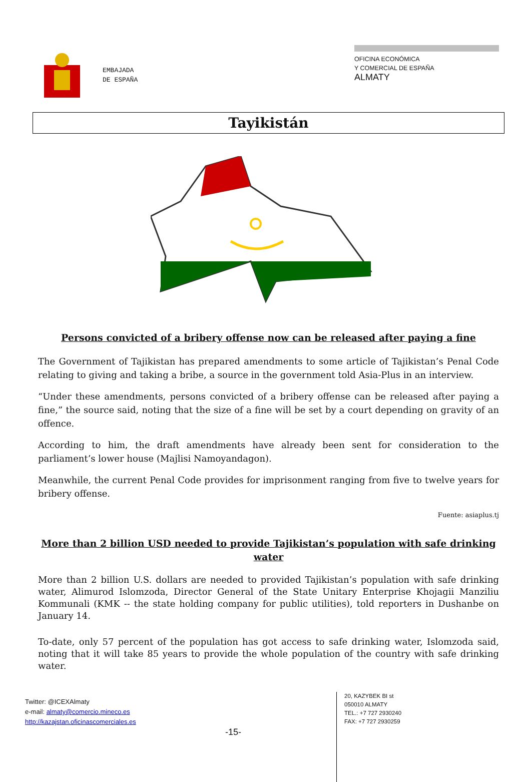EMBAJADA
DE ESPAÑA
OFICINA ECONÓMICA
Y COMERCIAL DE ESPAÑA
ALMATY
Tayikistán
Persons convicted of a bribery offense now can be released after paying a fine
The Government of Tajikistan has prepared amendments to some article of Tajikistan’s Penal Code relating to giving and taking a bribe, a source in the government told Asia-Plus in an interview.
“Under these amendments, persons convicted of a bribery offense can be released after paying a fine,” the source said, noting that the size of a fine will be set by a court depending on gravity of an offence.
According to him, the draft amendments have already been sent for consideration to the parliament’s lower house (Majlisi Namoyandagon).
Meanwhile, the current Penal Code provides for imprisonment ranging from five to twelve years for bribery offense.
Fuente: asiaplus.tj
More than 2 billion USD needed to provide Tajikistan’s population with safe drinking water
More than 2 billion U.S. dollars are needed to provided Tajikistan’s population with safe drinking water, Alimurod Islomzoda, Director General of the State Unitary Enterprise Khojagii Manziliu Kommunali (KMK -- the state holding company for public utilities), told reporters in Dushanbe on January 14.
To-date, only 57 percent of the population has got access to safe drinking water, Islomzoda said, noting that it will take 85 years to provide the whole population of the country with safe drinking water.
Twitter: @ICEXAlmaty
e-mail: almaty@comercio.mineco.es
http://kazajstan.oficinascomerciales.es
-15-
20, KAZYBEK BI st
050010 ALMATY
TEL.: +7 727 2930240
FAX: +7 727 2930259